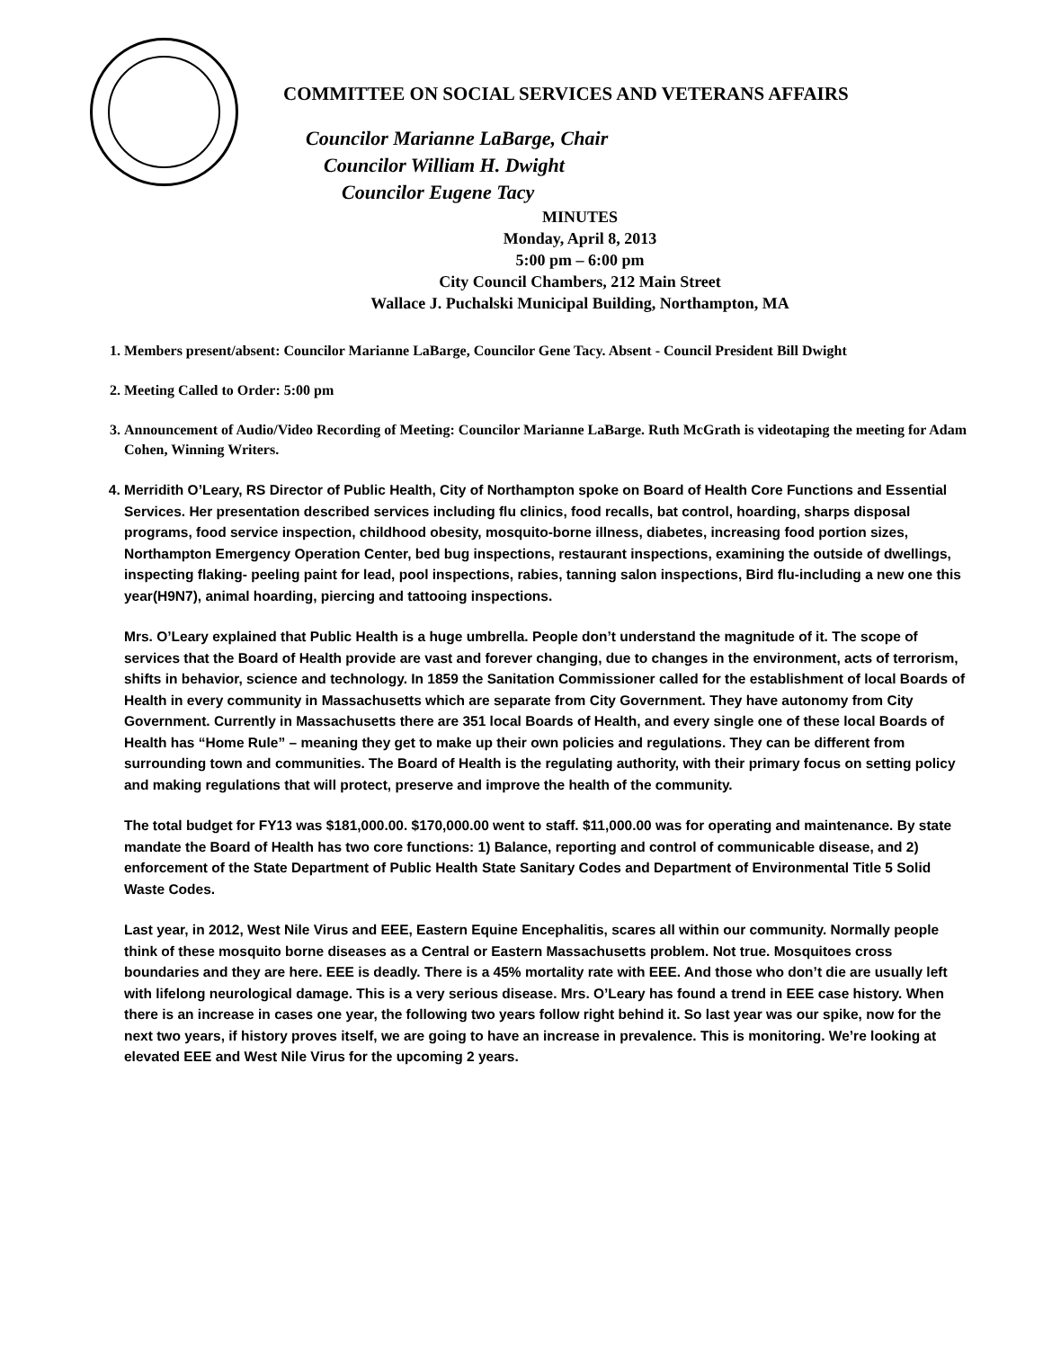COMMITTEE ON SOCIAL SERVICES AND VETERANS AFFAIRS
Councilor Marianne LaBarge, Chair
Councilor William H. Dwight
Councilor Eugene Tacy
MINUTES
Monday, April 8, 2013
5:00 pm – 6:00 pm
City Council Chambers, 212 Main Street
Wallace J. Puchalski Municipal Building, Northampton, MA
1. Members present/absent: Councilor Marianne LaBarge, Councilor Gene Tacy. Absent - Council President Bill Dwight
2. Meeting Called to Order: 5:00 pm
3. Announcement of Audio/Video Recording of Meeting: Councilor Marianne LaBarge. Ruth McGrath is videotaping the meeting for Adam Cohen, Winning Writers.
4. Merridith O’Leary, RS Director of Public Health, City of Northampton spoke on Board of Health Core Functions and Essential Services. Her presentation described services including flu clinics, food recalls, bat control, hoarding, sharps disposal programs, food service inspection, childhood obesity, mosquito-borne illness, diabetes, increasing food portion sizes, Northampton Emergency Operation Center, bed bug inspections, restaurant inspections, examining the outside of dwellings, inspecting flaking- peeling paint for lead, pool inspections, rabies, tanning salon inspections, Bird flu-including a new one this year(H9N7), animal hoarding, piercing and tattooing inspections.
Mrs. O’Leary explained that Public Health is a huge umbrella. People don’t understand the magnitude of it. The scope of services that the Board of Health provide are vast and forever changing, due to changes in the environment, acts of terrorism, shifts in behavior, science and technology. In 1859 the Sanitation Commissioner called for the establishment of local Boards of Health in every community in Massachusetts which are separate from City Government. They have autonomy from City Government. Currently in Massachusetts there are 351 local Boards of Health, and every single one of these local Boards of Health has “Home Rule” – meaning they get to make up their own policies and regulations. They can be different from surrounding town and communities. The Board of Health is the regulating authority, with their primary focus on setting policy and making regulations that will protect, preserve and improve the health of the community.
The total budget for FY13 was $181,000.00. $170,000.00 went to staff. $11,000.00 was for operating and maintenance. By state mandate the Board of Health has two core functions: 1) Balance, reporting and control of communicable disease, and 2) enforcement of the State Department of Public Health State Sanitary Codes and Department of Environmental Title 5 Solid Waste Codes.
Last year, in 2012, West Nile Virus and EEE, Eastern Equine Encephalitis, scares all within our community. Normally people think of these mosquito borne diseases as a Central or Eastern Massachusetts problem. Not true. Mosquitoes cross boundaries and they are here. EEE is deadly. There is a 45% mortality rate with EEE. And those who don’t die are usually left with lifelong neurological damage. This is a very serious disease. Mrs. O’Leary has found a trend in EEE case history. When there is an increase in cases one year, the following two years follow right behind it. So last year was our spike, now for the next two years, if history proves itself, we are going to have an increase in prevalence. This is monitoring. We’re looking at elevated EEE and West Nile Virus for the upcoming 2 years.